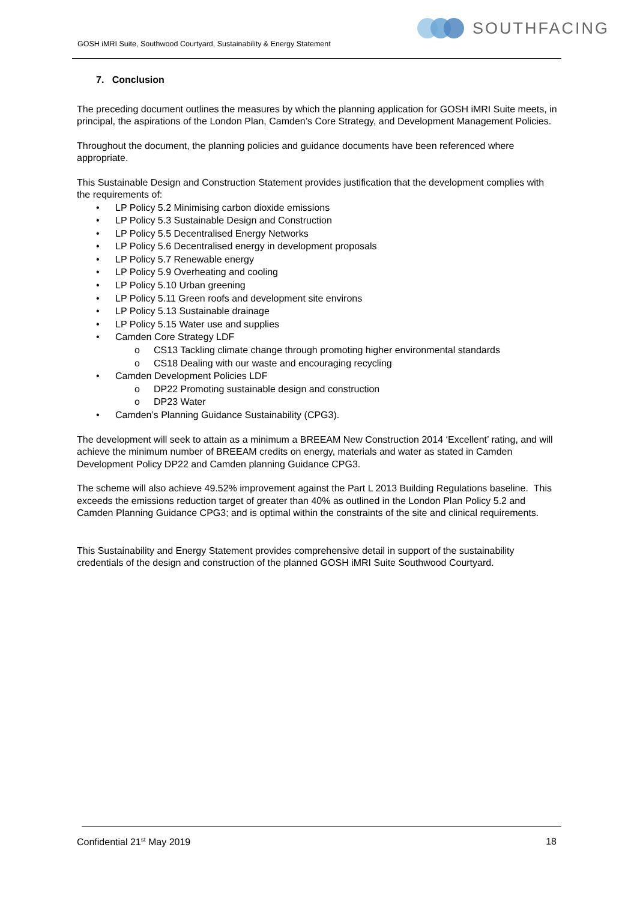GOSH iMRI Suite, Southwood Courtyard, Sustainability & Energy Statement
SOUTHFACING
7. Conclusion
The preceding document outlines the measures by which the planning application for GOSH iMRI Suite meets, in principal, the aspirations of the London Plan, Camden’s Core Strategy, and Development Management Policies.
Throughout the document, the planning policies and guidance documents have been referenced where appropriate.
This Sustainable Design and Construction Statement provides justification that the development complies with the requirements of:
• LP Policy 5.2 Minimising carbon dioxide emissions
• LP Policy 5.3 Sustainable Design and Construction
• LP Policy 5.5 Decentralised Energy Networks
• LP Policy 5.6 Decentralised energy in development proposals
• LP Policy 5.7 Renewable energy
• LP Policy 5.9 Overheating and cooling
• LP Policy 5.10 Urban greening
• LP Policy 5.11 Green roofs and development site environs
• LP Policy 5.13 Sustainable drainage
• LP Policy 5.15 Water use and supplies
• Camden Core Strategy LDF
o CS13 Tackling climate change through promoting higher environmental standards
o CS18 Dealing with our waste and encouraging recycling
• Camden Development Policies LDF
o DP22 Promoting sustainable design and construction
o DP23 Water
• Camden’s Planning Guidance Sustainability (CPG3).
The development will seek to attain as a minimum a BREEAM New Construction 2014 ‘Excellent’ rating, and will achieve the minimum number of BREEAM credits on energy, materials and water as stated in Camden Development Policy DP22 and Camden planning Guidance CPG3.
The scheme will also achieve 49.52% improvement against the Part L 2013 Building Regulations baseline. This exceeds the emissions reduction target of greater than 40% as outlined in the London Plan Policy 5.2 and Camden Planning Guidance CPG3; and is optimal within the constraints of the site and clinical requirements.
This Sustainability and Energy Statement provides comprehensive detail in support of the sustainability credentials of the design and construction of the planned GOSH iMRI Suite Southwood Courtyard.
Confidential 21<sup>st</sup> May 2019 18